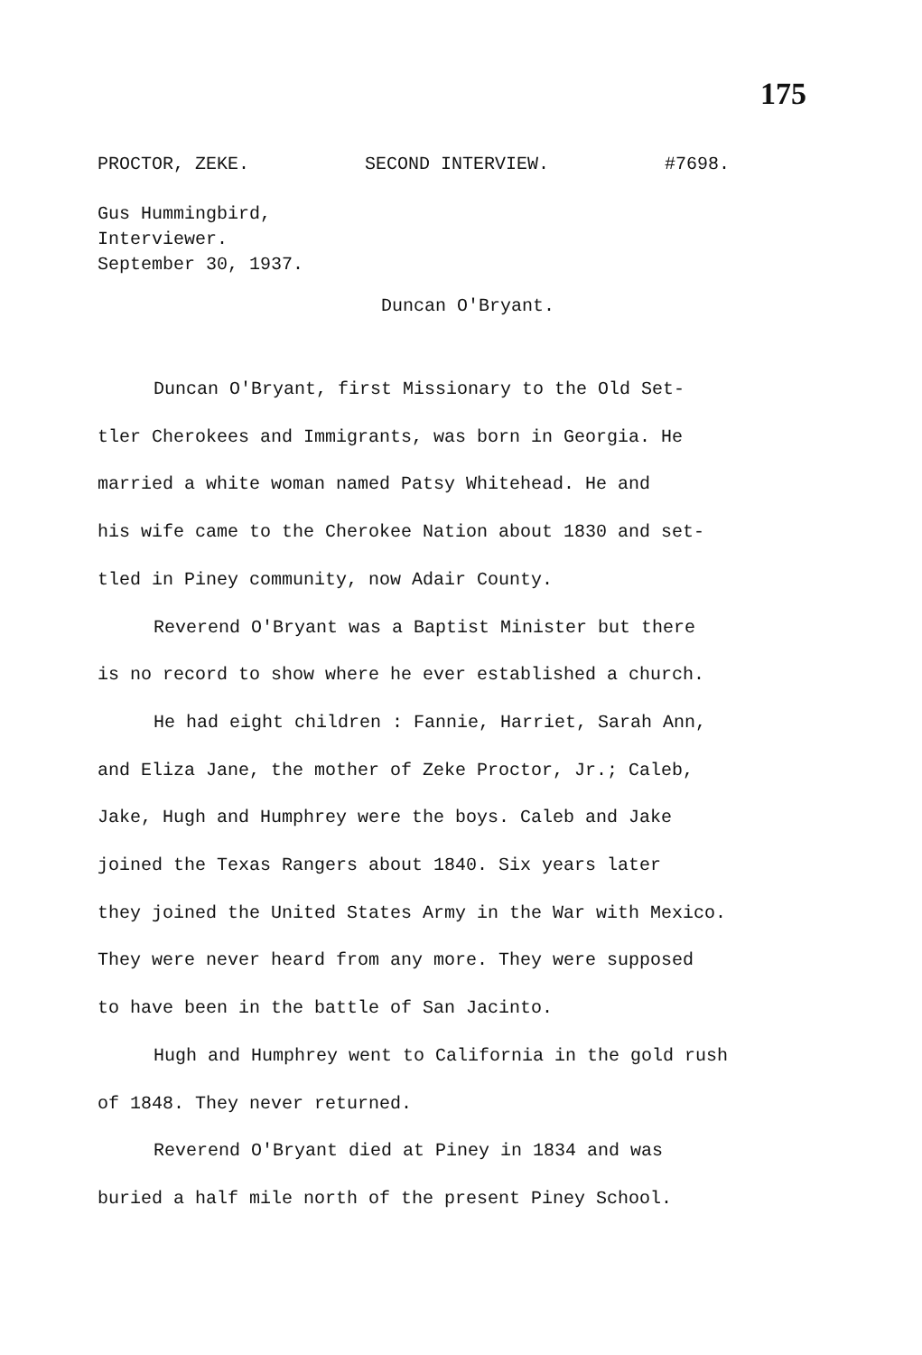175
PROCTOR, ZEKE. SECOND INTERVIEW. #7698.
Gus Hummingbird,
Interviewer.
September 30, 1937.
Duncan O'Bryant.
Duncan O'Bryant, first Missionary to the Old Set-
tler Cherokees and Immigrants, was born in Georgia. He
married a white woman named Patsy Whitehead. He and
his wife came to the Cherokee Nation about 1830 and set-
tled in Piney community, now Adair County.
Reverend O'Bryant was a Baptist Minister but there
is no record to show where he ever established a church.
He had eight children : Fannie, Harriet, Sarah Ann,
and Eliza Jane, the mother of Zeke Proctor, Jr.; Caleb,
Jake, Hugh and Humphrey were the boys. Caleb and Jake
joined the Texas Rangers about 1840. Six years later
they joined the United States Army in the War with Mexico.
They were never heard from any more. They were supposed
to have been in the battle of San Jacinto.
Hugh and Humphrey went to California in the gold rush
of 1848. They never returned.
Reverend O'Bryant died at Piney in 1834 and was
buried a half mile north of the present Piney School.